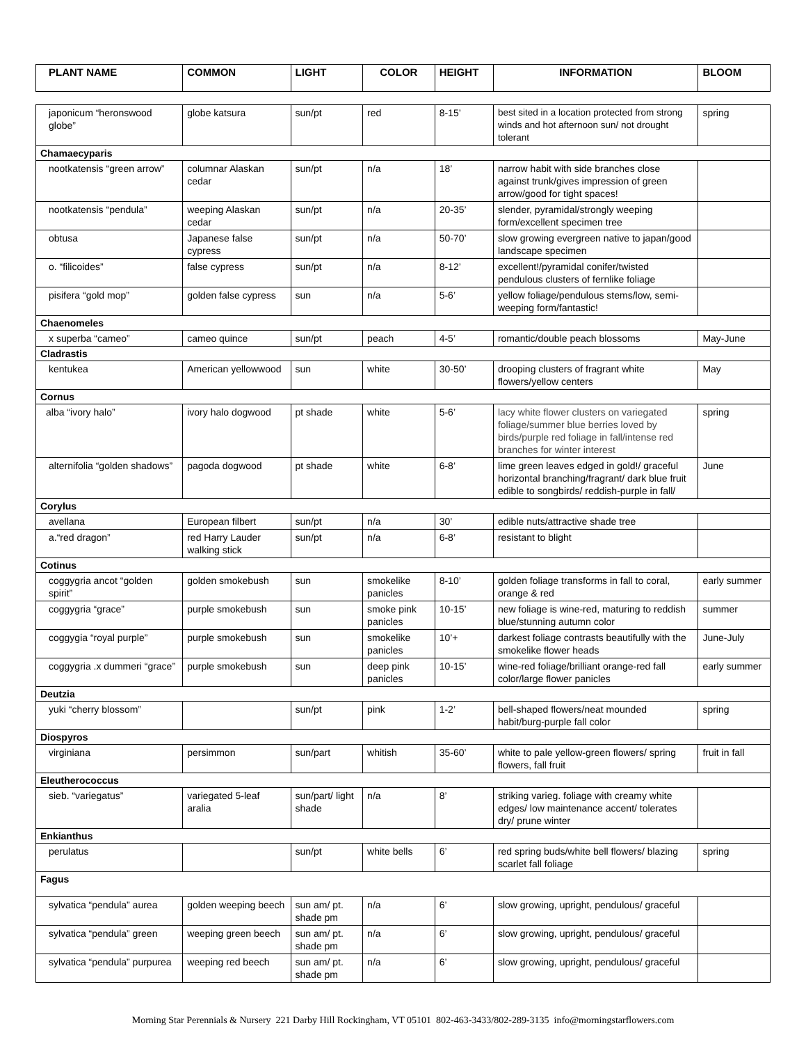| PLANT NAME | COMMON | LIGHT | COLOR | HEIGHT | INFORMATION | BLOOM |
| --- | --- | --- | --- | --- | --- | --- |
| japonicum “heronswood globe” | globe katsura | sun/pt | red | 8-15’ | best sited in a location protected from strong winds and hot afternoon sun/ not drought tolerant | spring |
| Chamaecyparis | | | | | | |
| nootkatensis “green arrow” | columnar Alaskan cedar | sun/pt | n/a | 18’ | narrow habit with side branches close against trunk/gives impression of green arrow/good for tight spaces! | |
| nootkatensis “pendula” | weeping Alaskan cedar | sun/pt | n/a | 20-35’ | slender, pyramidal/strongly weeping form/excellent specimen tree | |
| obtusa | Japanese false cypress | sun/pt | n/a | 50-70’ | slow growing evergreen native to japan/good landscape specimen | |
| o. “filicoides” | false cypress | sun/pt | n/a | 8-12’ | excellent!/pyramidal conifer/twisted pendulous clusters of fernlike foliage | |
| pisifera “gold mop” | golden false cypress | sun | n/a | 5-6’ | yellow foliage/pendulous stems/low, semi-weeping form/fantastic! | |
| Chaenomeles | | | | | | |
| x superba “cameo” | cameo quince | sun/pt | peach | 4-5’ | romantic/double peach blossoms | May-June |
| Cladrastis | | | | | | |
| kentukea | American yellowwood | sun | white | 30-50’ | drooping clusters of fragrant white flowers/yellow centers | May |
| Cornus | | | | | | |
| alba “ivory halo” | ivory halo dogwood | pt shade | white | 5-6’ | lacy white flower clusters on variegated foliage/summer blue berries loved by birds/purple red foliage in fall/intense red branches for winter interest | spring |
| alternifolia “golden shadows” | pagoda dogwood | pt shade | white | 6-8’ | lime green leaves edged in gold!/ graceful horizontal branching/fragrant/ dark blue fruit edible to songbirds/ reddish-purple in fall/ | June |
| Corylus | | | | | | |
| avellana | European filbert | sun/pt | n/a | 30’ | edible nuts/attractive shade tree | |
| a.“red dragon” | red Harry Lauder walking stick | sun/pt | n/a | 6-8’ | resistant to blight | |
| Cotinus | | | | | | |
| coggygria ancot “golden spirit” | golden smokebush | sun | smokelike panicles | 8-10’ | golden foliage transforms in fall to coral, orange & red | early summer |
| coggygria “grace” | purple smokebush | sun | smoke pink panicles | 10-15’ | new foliage is wine-red, maturing to reddish blue/stunning autumn color | summer |
| coggygia “royal purple” | purple smokebush | sun | smokelike panicles | 10’+ | darkest foliage contrasts beautifully with the smokelike flower heads | June-July |
| coggygria .x dummeri “grace” | purple smokebush | sun | deep pink panicles | 10-15’ | wine-red foliage/brilliant orange-red fall color/large flower panicles | early summer |
| Deutzia | | | | | | |
| yuki “cherry blossom” | | sun/pt | pink | 1-2’ | bell-shaped flowers/neat mounded habit/burg-purple fall color | spring |
| Diospyros | | | | | | |
| virginiana | persimmon | sun/part | whitish | 35-60’ | white to pale yellow-green flowers/ spring flowers, fall fruit | fruit in fall |
| Eleutherococcus | | | | | | |
| sieb. “variegatus” | variegated 5-leaf aralia | sun/part/ light shade | n/a | 8’ | striking varieg. foliage with creamy white edges/ low maintenance accent/ tolerates dry/ prune winter | |
| Enkianthus | | | | | | |
| perulatus | | sun/pt | white bells | 6’ | red spring buds/white bell flowers/ blazing scarlet fall foliage | spring |
| Fagus | | | | | | |
| sylvatica “pendula” aurea | golden weeping beech | sun am/ pt. shade pm | n/a | 6’ | slow growing, upright, pendulous/ graceful | |
| sylvatica “pendula” green | weeping green beech | sun am/ pt. shade pm | n/a | 6’ | slow growing, upright, pendulous/ graceful | |
| sylvatica “pendula” purpurea | weeping red beech | sun am/ pt. shade pm | n/a | 6’ | slow growing, upright, pendulous/ graceful | |
Morning Star Perennials & Nursery 221 Darby Hill Rockingham, VT 05101 802-463-3433/802-289-3135 info@morningstarflowers.com